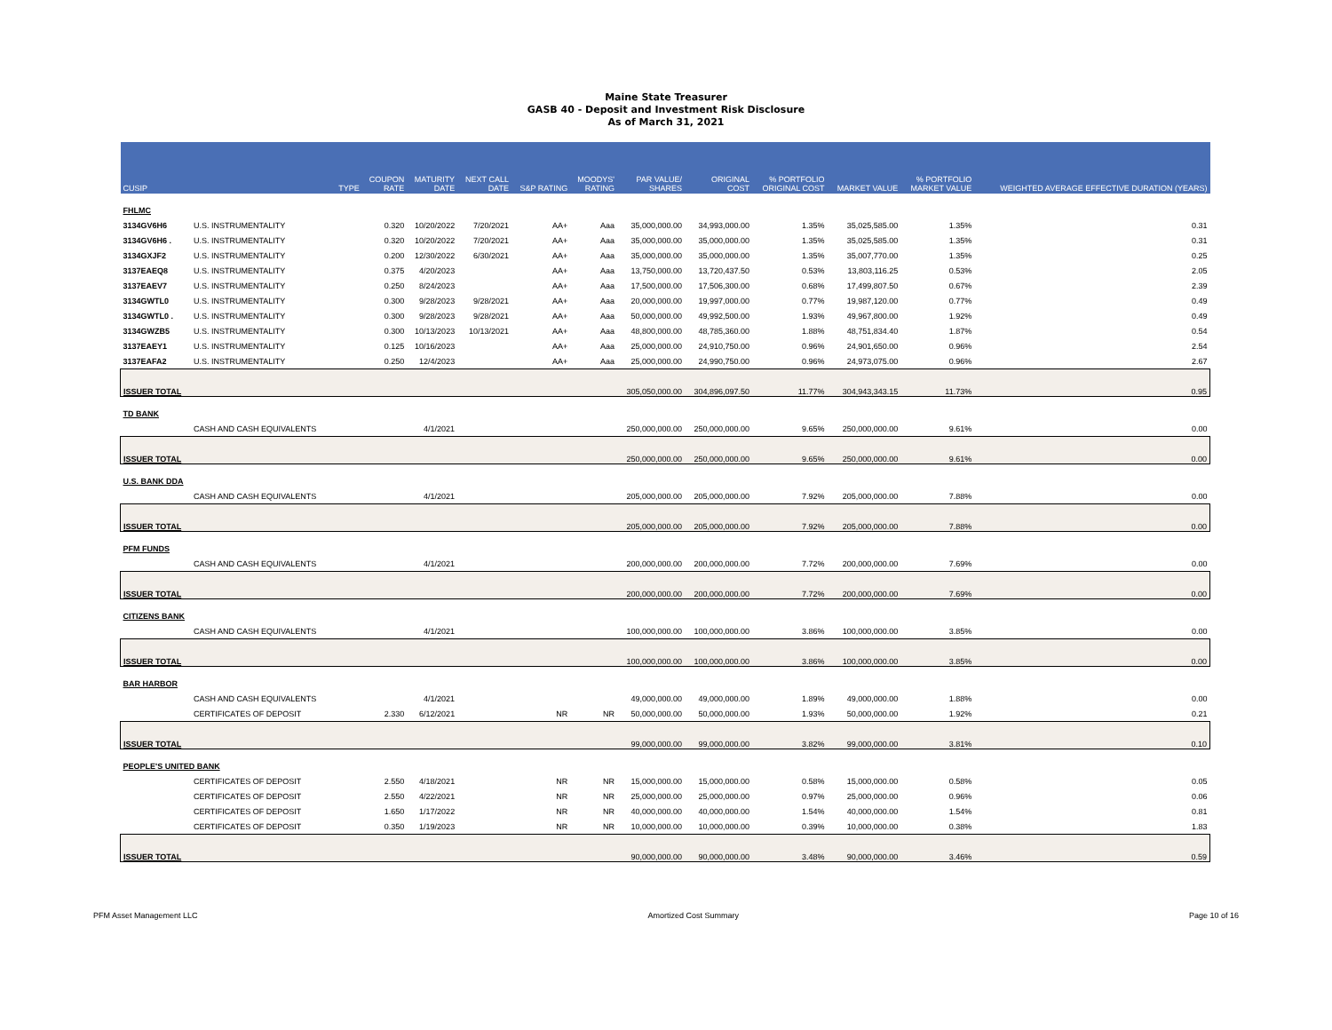Maine State Treasurer
GASB 40 - Deposit and Investment Risk Disclosure
As of March 31, 2021
| CUSIP | | TYPE | COUPON RATE | MATURITY DATE | NEXT CALL DATE | S&P RATING | MOODYS' RATING | PAR VALUE/ SHARES | ORIGINAL COST | % PORTFOLIO ORIGINAL COST | MARKET VALUE | % PORTFOLIO MARKET VALUE | WEIGHTED AVERAGE EFFECTIVE DURATION (YEARS) |
| --- | --- | --- | --- | --- | --- | --- | --- | --- | --- | --- | --- | --- | --- |
| FHLMC | | | | | | | | | | | | | |
| 3134GV6H6 | U.S. INSTRUMENTALITY | | 0.320 | 10/20/2022 | 7/20/2021 | AA+ | Aaa | 35,000,000.00 | 34,993,000.00 | 1.35% | 35,025,585.00 | 1.35% | 0.31 |
| 3134GV6H6 . | U.S. INSTRUMENTALITY | | 0.320 | 10/20/2022 | 7/20/2021 | AA+ | Aaa | 35,000,000.00 | 35,000,000.00 | 1.35% | 35,025,585.00 | 1.35% | 0.31 |
| 3134GXJF2 | U.S. INSTRUMENTALITY | | 0.200 | 12/30/2022 | 6/30/2021 | AA+ | Aaa | 35,000,000.00 | 35,000,000.00 | 1.35% | 35,007,770.00 | 1.35% | 0.25 |
| 3137EAEQ8 | U.S. INSTRUMENTALITY | | 0.375 | 4/20/2023 | | AA+ | Aaa | 13,750,000.00 | 13,720,437.50 | 0.53% | 13,803,116.25 | 0.53% | 2.05 |
| 3137EAEV7 | U.S. INSTRUMENTALITY | | 0.250 | 8/24/2023 | | AA+ | Aaa | 17,500,000.00 | 17,506,300.00 | 0.68% | 17,499,807.50 | 0.67% | 2.39 |
| 3134GWTL0 | U.S. INSTRUMENTALITY | | 0.300 | 9/28/2023 | 9/28/2021 | AA+ | Aaa | 20,000,000.00 | 19,997,000.00 | 0.77% | 19,987,120.00 | 0.77% | 0.49 |
| 3134GWTL0 . | U.S. INSTRUMENTALITY | | 0.300 | 9/28/2023 | 9/28/2021 | AA+ | Aaa | 50,000,000.00 | 49,992,500.00 | 1.93% | 49,967,800.00 | 1.92% | 0.49 |
| 3134GWZB5 | U.S. INSTRUMENTALITY | | 0.300 | 10/13/2023 | 10/13/2021 | AA+ | Aaa | 48,800,000.00 | 48,785,360.00 | 1.88% | 48,751,834.40 | 1.87% | 0.54 |
| 3137EAEY1 | U.S. INSTRUMENTALITY | | 0.125 | 10/16/2023 | | AA+ | Aaa | 25,000,000.00 | 24,910,750.00 | 0.96% | 24,901,650.00 | 0.96% | 2.54 |
| 3137EAFA2 | U.S. INSTRUMENTALITY | | 0.250 | 12/4/2023 | | AA+ | Aaa | 25,000,000.00 | 24,990,750.00 | 0.96% | 24,973,075.00 | 0.96% | 2.67 |
| ISSUER TOTAL | | | | | | | | 305,050,000.00 | 304,896,097.50 | 11.77% | 304,943,343.15 | 11.73% | 0.95 |
| TD BANK | | | | | | | | | | | | | |
| | CASH AND CASH EQUIVALENTS | | | 4/1/2021 | | | | 250,000,000.00 | 250,000,000.00 | 9.65% | 250,000,000.00 | 9.61% | 0.00 |
| ISSUER TOTAL | | | | | | | | 250,000,000.00 | 250,000,000.00 | 9.65% | 250,000,000.00 | 9.61% | 0.00 |
| U.S. BANK DDA | | | | | | | | | | | | | |
| | CASH AND CASH EQUIVALENTS | | | 4/1/2021 | | | | 205,000,000.00 | 205,000,000.00 | 7.92% | 205,000,000.00 | 7.88% | 0.00 |
| ISSUER TOTAL | | | | | | | | 205,000,000.00 | 205,000,000.00 | 7.92% | 205,000,000.00 | 7.88% | 0.00 |
| PFM FUNDS | | | | | | | | | | | | | |
| | CASH AND CASH EQUIVALENTS | | | 4/1/2021 | | | | 200,000,000.00 | 200,000,000.00 | 7.72% | 200,000,000.00 | 7.69% | 0.00 |
| ISSUER TOTAL | | | | | | | | 200,000,000.00 | 200,000,000.00 | 7.72% | 200,000,000.00 | 7.69% | 0.00 |
| CITIZENS BANK | | | | | | | | | | | | | |
| | CASH AND CASH EQUIVALENTS | | | 4/1/2021 | | | | 100,000,000.00 | 100,000,000.00 | 3.86% | 100,000,000.00 | 3.85% | 0.00 |
| ISSUER TOTAL | | | | | | | | 100,000,000.00 | 100,000,000.00 | 3.86% | 100,000,000.00 | 3.85% | 0.00 |
| BAR HARBOR | | | | | | | | | | | | | |
| | CASH AND CASH EQUIVALENTS | | | 4/1/2021 | | | | 49,000,000.00 | 49,000,000.00 | 1.89% | 49,000,000.00 | 1.88% | 0.00 |
| | CERTIFICATES OF DEPOSIT | | 2.330 | 6/12/2021 | | NR | NR | 50,000,000.00 | 50,000,000.00 | 1.93% | 50,000,000.00 | 1.92% | 0.21 |
| ISSUER TOTAL | | | | | | | | 99,000,000.00 | 99,000,000.00 | 3.82% | 99,000,000.00 | 3.81% | 0.10 |
| PEOPLE'S UNITED BANK | | | | | | | | | | | | | |
| | CERTIFICATES OF DEPOSIT | | 2.550 | 4/18/2021 | | NR | NR | 15,000,000.00 | 15,000,000.00 | 0.58% | 15,000,000.00 | 0.58% | 0.05 |
| | CERTIFICATES OF DEPOSIT | | 2.550 | 4/22/2021 | | NR | NR | 25,000,000.00 | 25,000,000.00 | 0.97% | 25,000,000.00 | 0.96% | 0.06 |
| | CERTIFICATES OF DEPOSIT | | 1.650 | 1/17/2022 | | NR | NR | 40,000,000.00 | 40,000,000.00 | 1.54% | 40,000,000.00 | 1.54% | 0.81 |
| | CERTIFICATES OF DEPOSIT | | 0.350 | 1/19/2023 | | NR | NR | 10,000,000.00 | 10,000,000.00 | 0.39% | 10,000,000.00 | 0.38% | 1.83 |
| ISSUER TOTAL | | | | | | | | 90,000,000.00 | 90,000,000.00 | 3.48% | 90,000,000.00 | 3.46% | 0.59 |
PFM Asset Management LLC Amortized Cost Summary Page 10 of 16